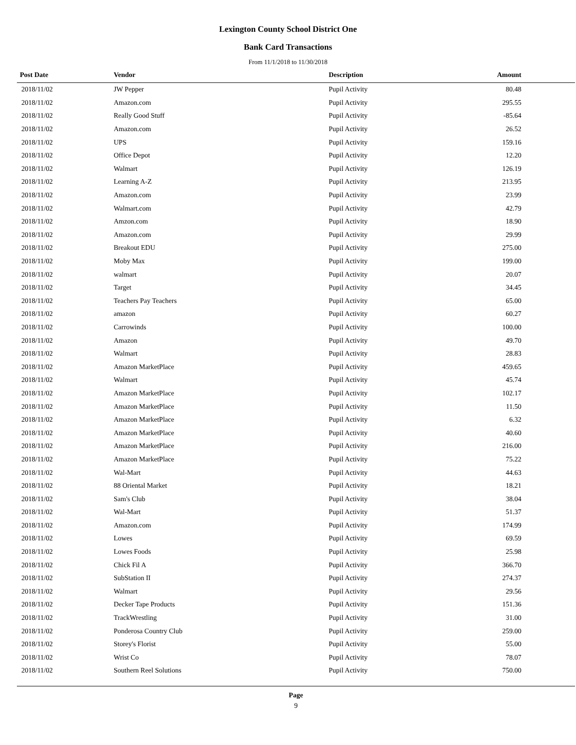Lexington County School District One
Bank Card Transactions
From 11/1/2018 to 11/30/2018
| Post Date | Vendor | Description | Amount |
| --- | --- | --- | --- |
| 2018/11/02 | JW Pepper | Pupil Activity | 80.48 |
| 2018/11/02 | Amazon.com | Pupil Activity | 295.55 |
| 2018/11/02 | Really Good Stuff | Pupil Activity | -85.64 |
| 2018/11/02 | Amazon.com | Pupil Activity | 26.52 |
| 2018/11/02 | UPS | Pupil Activity | 159.16 |
| 2018/11/02 | Office Depot | Pupil Activity | 12.20 |
| 2018/11/02 | Walmart | Pupil Activity | 126.19 |
| 2018/11/02 | Learning A-Z | Pupil Activity | 213.95 |
| 2018/11/02 | Amazon.com | Pupil Activity | 23.99 |
| 2018/11/02 | Walmart.com | Pupil Activity | 42.79 |
| 2018/11/02 | Amzon.com | Pupil Activity | 18.90 |
| 2018/11/02 | Amazon.com | Pupil Activity | 29.99 |
| 2018/11/02 | Breakout EDU | Pupil Activity | 275.00 |
| 2018/11/02 | Moby Max | Pupil Activity | 199.00 |
| 2018/11/02 | walmart | Pupil Activity | 20.07 |
| 2018/11/02 | Target | Pupil Activity | 34.45 |
| 2018/11/02 | Teachers Pay Teachers | Pupil Activity | 65.00 |
| 2018/11/02 | amazon | Pupil Activity | 60.27 |
| 2018/11/02 | Carrowinds | Pupil Activity | 100.00 |
| 2018/11/02 | Amazon | Pupil Activity | 49.70 |
| 2018/11/02 | Walmart | Pupil Activity | 28.83 |
| 2018/11/02 | Amazon MarketPlace | Pupil Activity | 459.65 |
| 2018/11/02 | Walmart | Pupil Activity | 45.74 |
| 2018/11/02 | Amazon MarketPlace | Pupil Activity | 102.17 |
| 2018/11/02 | Amazon MarketPlace | Pupil Activity | 11.50 |
| 2018/11/02 | Amazon MarketPlace | Pupil Activity | 6.32 |
| 2018/11/02 | Amazon MarketPlace | Pupil Activity | 40.60 |
| 2018/11/02 | Amazon MarketPlace | Pupil Activity | 216.00 |
| 2018/11/02 | Amazon MarketPlace | Pupil Activity | 75.22 |
| 2018/11/02 | Wal-Mart | Pupil Activity | 44.63 |
| 2018/11/02 | 88 Oriental Market | Pupil Activity | 18.21 |
| 2018/11/02 | Sam's Club | Pupil Activity | 38.04 |
| 2018/11/02 | Wal-Mart | Pupil Activity | 51.37 |
| 2018/11/02 | Amazon.com | Pupil Activity | 174.99 |
| 2018/11/02 | Lowes | Pupil Activity | 69.59 |
| 2018/11/02 | Lowes Foods | Pupil Activity | 25.98 |
| 2018/11/02 | Chick Fil A | Pupil Activity | 366.70 |
| 2018/11/02 | SubStation II | Pupil Activity | 274.37 |
| 2018/11/02 | Walmart | Pupil Activity | 29.56 |
| 2018/11/02 | Decker Tape Products | Pupil Activity | 151.36 |
| 2018/11/02 | TrackWrestling | Pupil Activity | 31.00 |
| 2018/11/02 | Ponderosa Country Club | Pupil Activity | 259.00 |
| 2018/11/02 | Storey's Florist | Pupil Activity | 55.00 |
| 2018/11/02 | Wrist Co | Pupil Activity | 78.07 |
| 2018/11/02 | Southern Reel Solutions | Pupil Activity | 750.00 |
Page
9